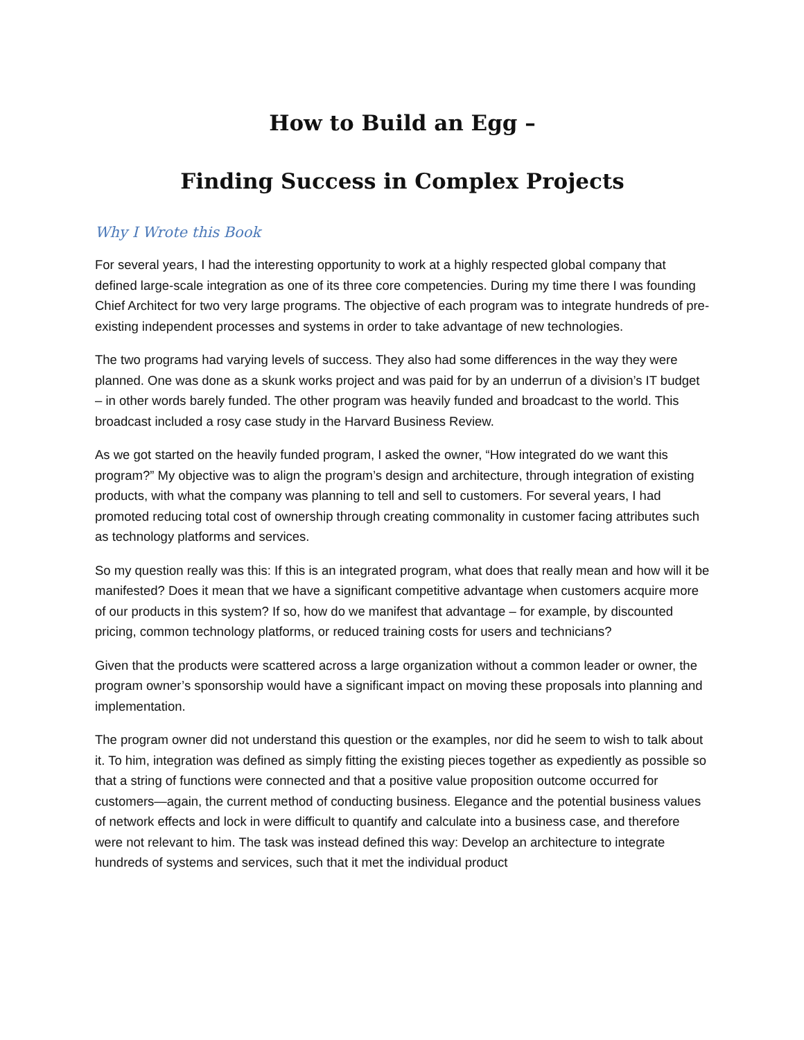How to Build an Egg –
Finding Success in Complex Projects
Why I Wrote this Book
For several years, I had the interesting opportunity to work at a highly respected global company that defined large-scale integration as one of its three core competencies. During my time there I was founding Chief Architect for two very large programs. The objective of each program was to integrate hundreds of pre-existing independent processes and systems in order to take advantage of new technologies.
The two programs had varying levels of success. They also had some differences in the way they were planned. One was done as a skunk works project and was paid for by an underrun of a division’s IT budget – in other words barely funded. The other program was heavily funded and broadcast to the world. This broadcast included a rosy case study in the Harvard Business Review.
As we got started on the heavily funded program, I asked the owner, “How integrated do we want this program?” My objective was to align the program’s design and architecture, through integration of existing products, with what the company was planning to tell and sell to customers. For several years, I had promoted reducing total cost of ownership through creating commonality in customer facing attributes such as technology platforms and services.
So my question really was this: If this is an integrated program, what does that really mean and how will it be manifested? Does it mean that we have a significant competitive advantage when customers acquire more of our products in this system? If so, how do we manifest that advantage – for example, by discounted pricing, common technology platforms, or reduced training costs for users and technicians?
Given that the products were scattered across a large organization without a common leader or owner, the program owner’s sponsorship would have a significant impact on moving these proposals into planning and implementation.
The program owner did not understand this question or the examples, nor did he seem to wish to talk about it. To him, integration was defined as simply fitting the existing pieces together as expediently as possible so that a string of functions were connected and that a positive value proposition outcome occurred for customers—again, the current method of conducting business. Elegance and the potential business values of network effects and lock in were difficult to quantify and calculate into a business case, and therefore were not relevant to him. The task was instead defined this way: Develop an architecture to integrate hundreds of systems and services, such that it met the individual product